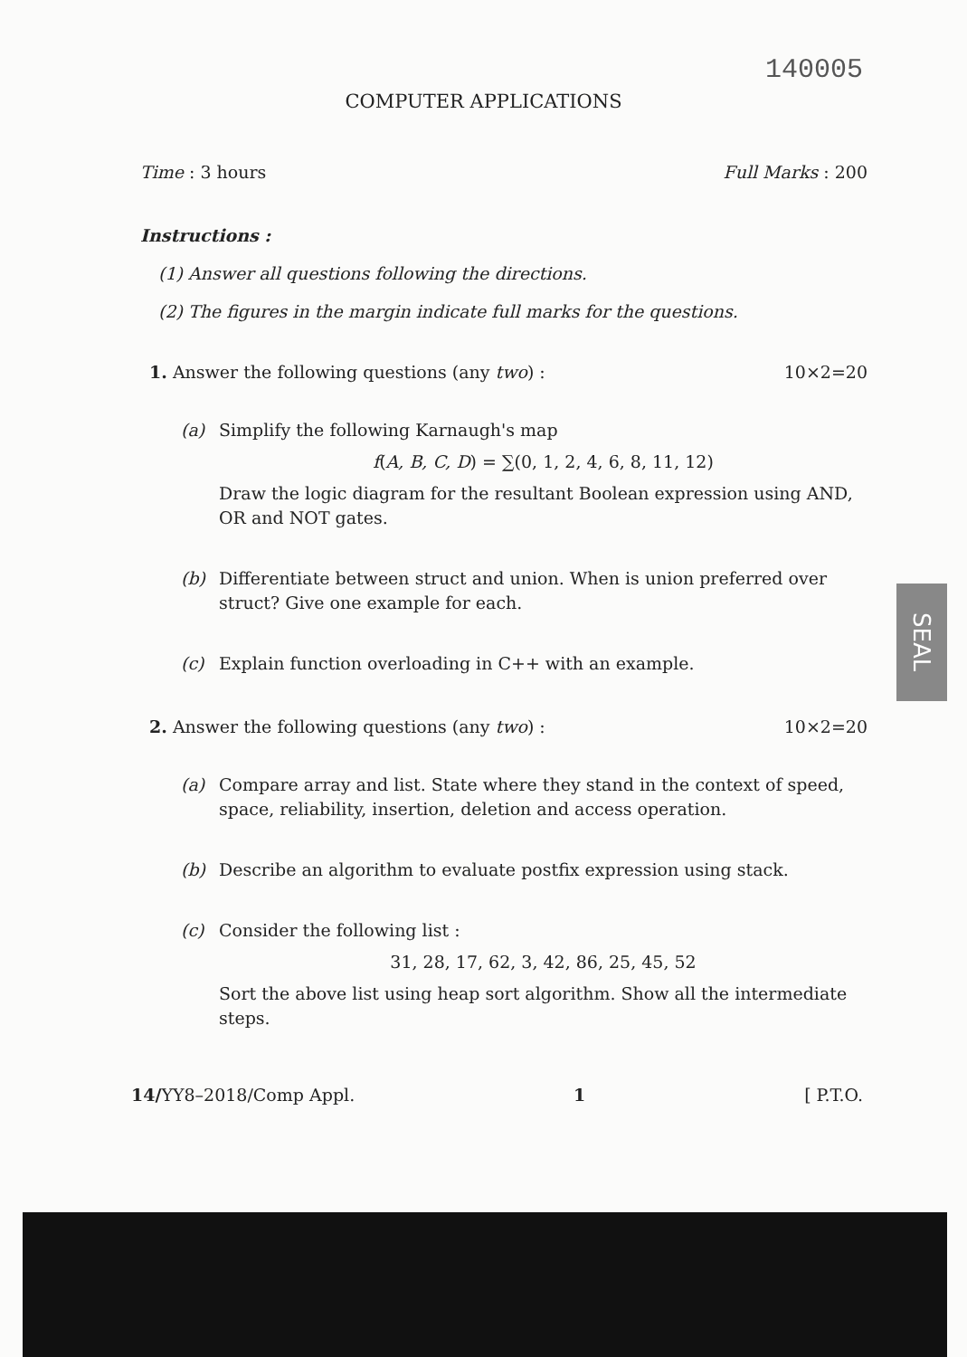140005
COMPUTER APPLICATIONS
Time : 3 hours Full Marks : 200
Instructions :
(1) Answer all questions following the directions.
(2) The figures in the margin indicate full marks for the questions.
1. Answer the following questions (any two) : 10×2=20
(a) Simplify the following Karnaugh's map
f(A, B, C, D) = ∑(0, 1, 2, 4, 6, 8, 11, 12)
Draw the logic diagram for the resultant Boolean expression using AND, OR and NOT gates.
(b) Differentiate between struct and union. When is union preferred over struct? Give one example for each.
(c) Explain function overloading in C++ with an example.
2. Answer the following questions (any two) : 10×2=20
(a) Compare array and list. State where they stand in the context of speed, space, reliability, insertion, deletion and access operation.
(b) Describe an algorithm to evaluate postfix expression using stack.
(c) Consider the following list :
31, 28, 17, 62, 3, 42, 86, 25, 45, 52
Sort the above list using heap sort algorithm. Show all the intermediate steps.
14/YY8–2018/Comp Appl. 1 [ P.T.O.
SEAL